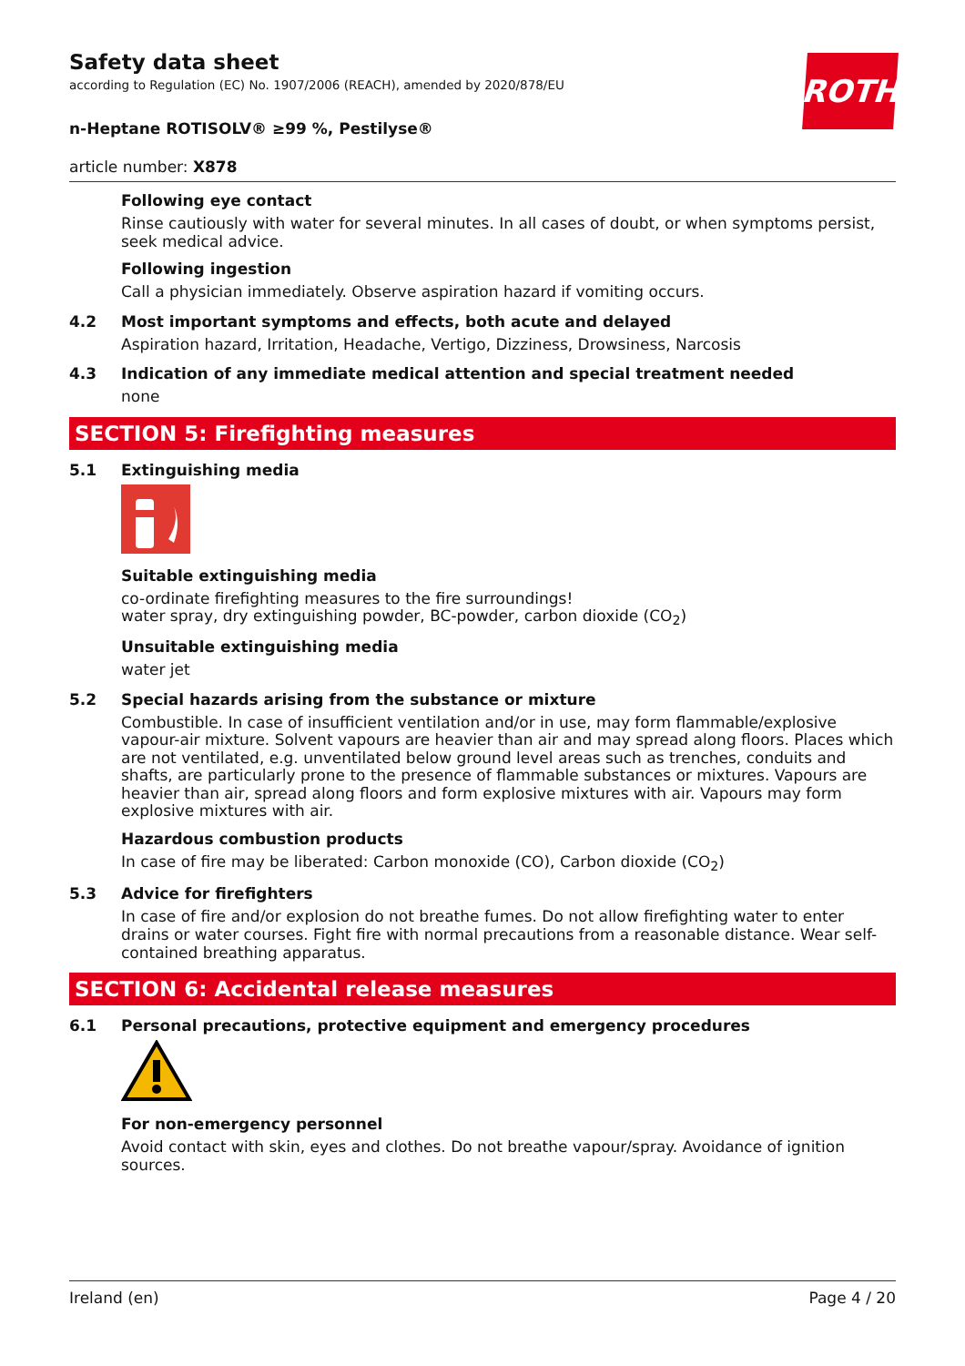ROTH
Safety data sheet
according to Regulation (EC) No. 1907/2006 (REACH), amended by 2020/878/EU
n-Heptane ROTISOLV® ≥99 %, Pestilyse®
article number: X878
Following eye contact
Rinse cautiously with water for several minutes. In all cases of doubt, or when symptoms persist, seek medical advice.
Following ingestion
Call a physician immediately. Observe aspiration hazard if vomiting occurs.
4.2 Most important symptoms and effects, both acute and delayed
Aspiration hazard, Irritation, Headache, Vertigo, Dizziness, Drowsiness, Narcosis
4.3 Indication of any immediate medical attention and special treatment needed
none
SECTION 5: Firefighting measures
5.1 Extinguishing media
Suitable extinguishing media
co-ordinate firefighting measures to the fire surroundings!
water spray, dry extinguishing powder, BC-powder, carbon dioxide (CO<sub>2</sub>)
Unsuitable extinguishing media
water jet
5.2 Special hazards arising from the substance or mixture
Combustible. In case of insufficient ventilation and/or in use, may form flammable/explosive vapour-air mixture. Solvent vapours are heavier than air and may spread along floors. Places which are not ventilated, e.g. unventilated below ground level areas such as trenches, conduits and shafts, are particularly prone to the presence of flammable substances or mixtures. Vapours are heavier than air, spread along floors and form explosive mixtures with air. Vapours may form explosive mixtures with air.
Hazardous combustion products
In case of fire may be liberated: Carbon monoxide (CO), Carbon dioxide (CO<sub>2</sub>)
5.3 Advice for firefighters
In case of fire and/or explosion do not breathe fumes. Do not allow firefighting water to enter drains or water courses. Fight fire with normal precautions from a reasonable distance. Wear self-contained breathing apparatus.
SECTION 6: Accidental release measures
6.1 Personal precautions, protective equipment and emergency procedures
For non-emergency personnel
Avoid contact with skin, eyes and clothes. Do not breathe vapour/spray. Avoidance of ignition sources.
Ireland (en) Page 4 / 20